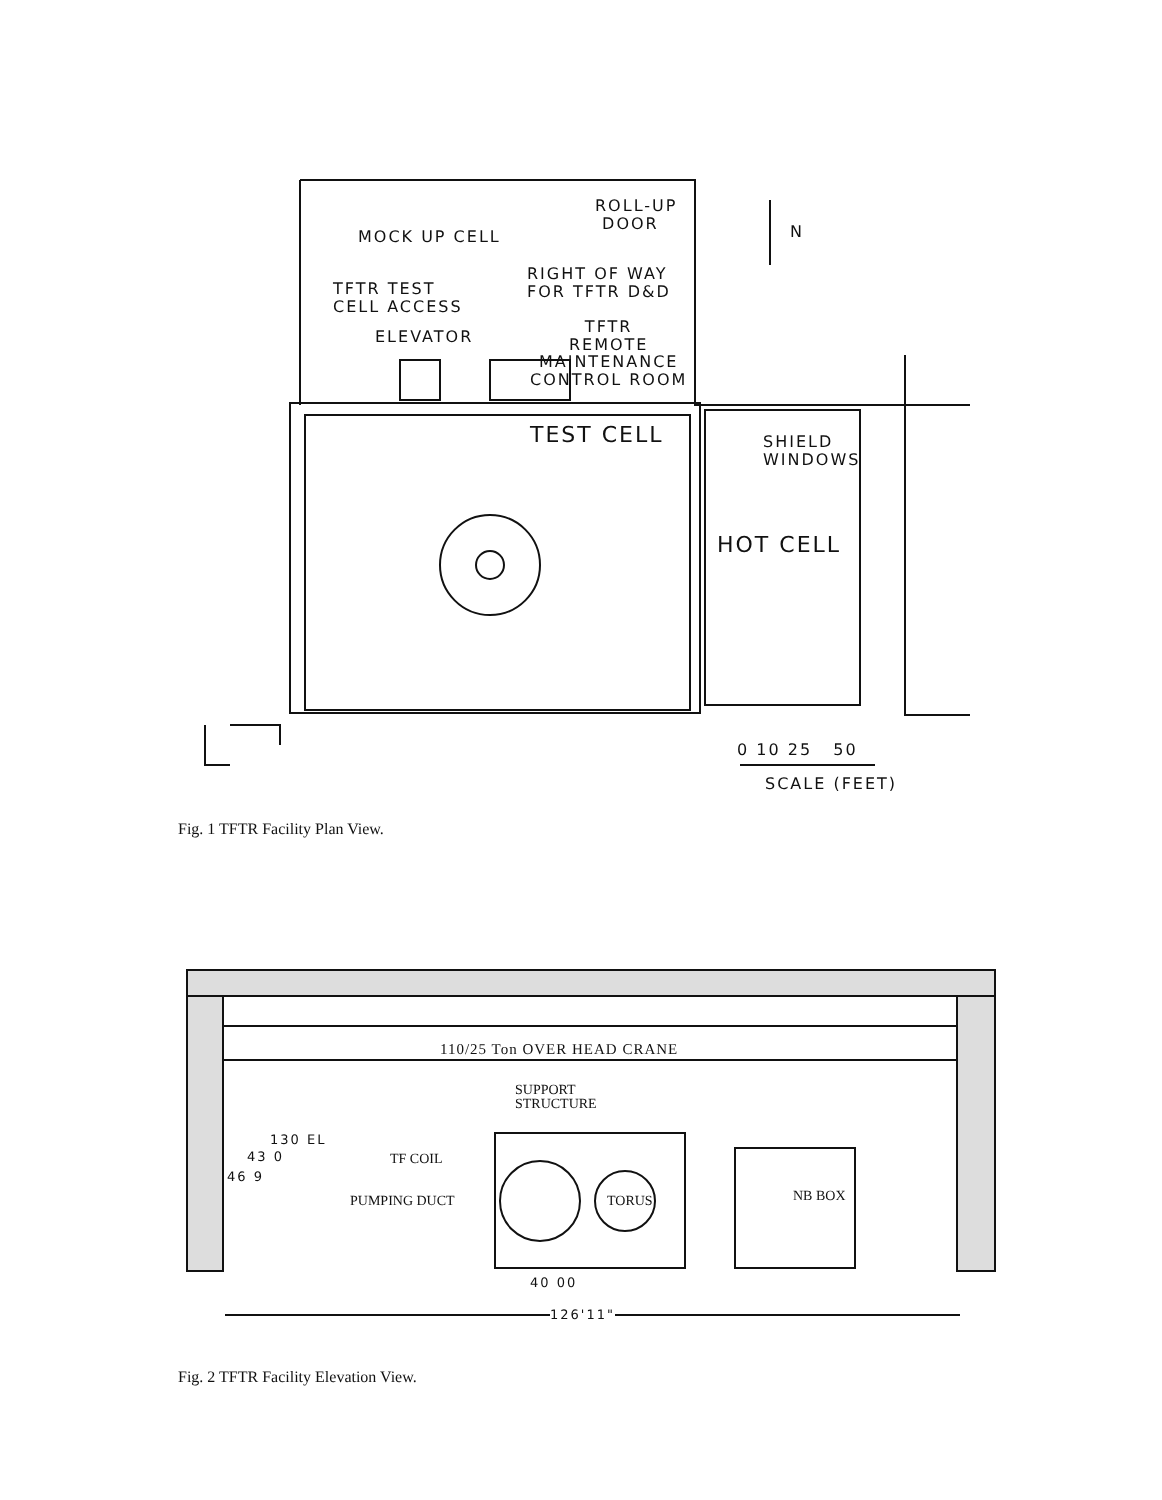MOCK UP CELL
ROLL-UP
DOOR
N
RIGHT OF WAY
FOR TFTR D&D
TFTR TEST
CELL ACCESS
ELEVATOR
TFTR
REMOTE
MAINTENANCE
CONTROL ROOM
TEST CELL
SHIELD
WINDOWS
HOT CELL
0 10 25 50
SCALE (FEET)
Fig. 1 TFTR Facility Plan View.
110/25 Ton OVER HEAD CRANE
SUPPORT
STRUCTURE
130 EL
43 0
46 9
TF COIL
PUMPING DUCT TORUS NB BOX
40 00
126'11"
Fig. 2 TFTR Facility Elevation View.